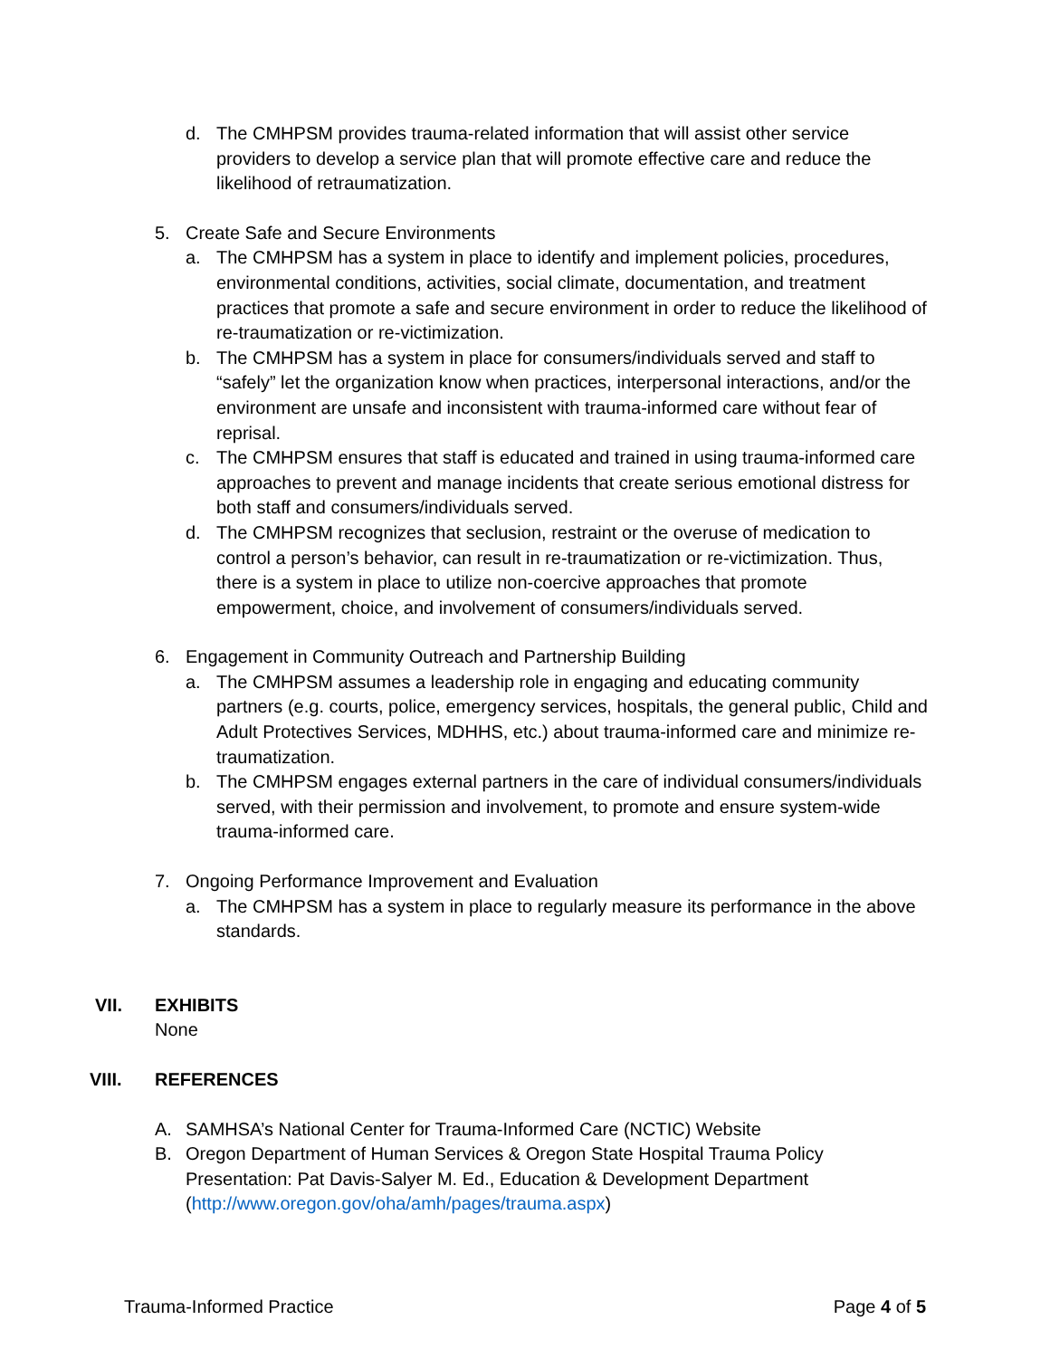d. The CMHPSM provides trauma-related information that will assist other service providers to develop a service plan that will promote effective care and reduce the likelihood of retraumatization.
5. Create Safe and Secure Environments
a. The CMHPSM has a system in place to identify and implement policies, procedures, environmental conditions, activities, social climate, documentation, and treatment practices that promote a safe and secure environment in order to reduce the likelihood of re-traumatization or re-victimization.
b. The CMHPSM has a system in place for consumers/individuals served and staff to “safely” let the organization know when practices, interpersonal interactions, and/or the environment are unsafe and inconsistent with trauma-informed care without fear of reprisal.
c. The CMHPSM ensures that staff is educated and trained in using trauma-informed care approaches to prevent and manage incidents that create serious emotional distress for both staff and consumers/individuals served.
d. The CMHPSM recognizes that seclusion, restraint or the overuse of medication to control a person’s behavior, can result in re-traumatization or re-victimization. Thus, there is a system in place to utilize non-coercive approaches that promote empowerment, choice, and involvement of consumers/individuals served.
6. Engagement in Community Outreach and Partnership Building
a. The CMHPSM assumes a leadership role in engaging and educating community partners (e.g. courts, police, emergency services, hospitals, the general public, Child and Adult Protectives Services, MDHHS, etc.) about trauma-informed care and minimize re-traumatization.
b. The CMHPSM engages external partners in the care of individual consumers/individuals served, with their permission and involvement, to promote and ensure system-wide trauma-informed care.
7. Ongoing Performance Improvement and Evaluation
a. The CMHPSM has a system in place to regularly measure its performance in the above standards.
VII. EXHIBITS
None
VIII. REFERENCES
A. SAMHSA’s National Center for Trauma-Informed Care (NCTIC) Website
B. Oregon Department of Human Services & Oregon State Hospital Trauma Policy Presentation: Pat Davis-Salyer M. Ed., Education & Development Department (http://www.oregon.gov/oha/amh/pages/trauma.aspx)
Trauma-Informed Practice Page 4 of 5